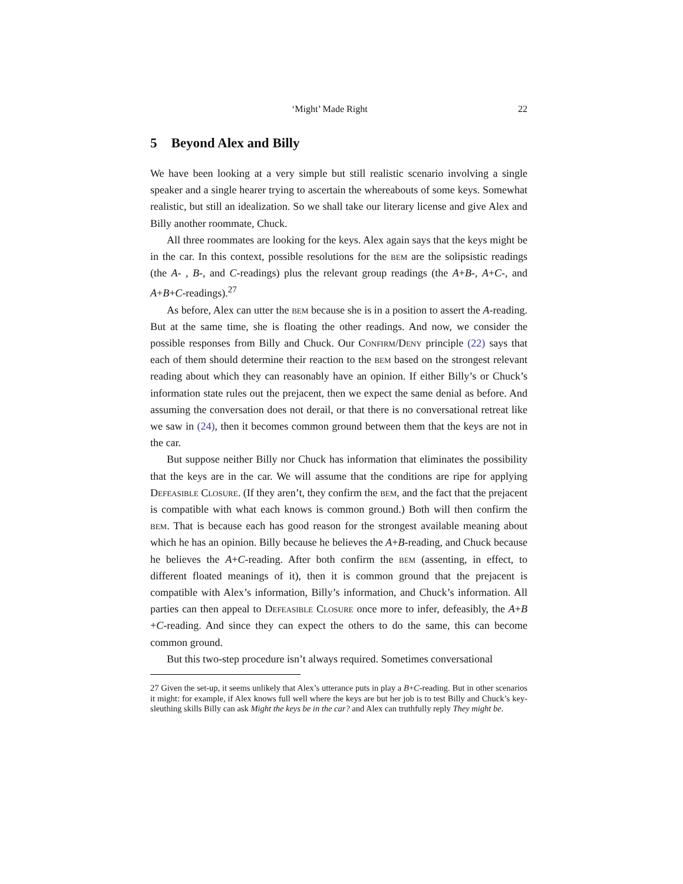‘Might’ Made Right 22
5 Beyond Alex and Billy
We have been looking at a very simple but still realistic scenario involving a single speaker and a single hearer trying to ascertain the whereabouts of some keys. Somewhat realistic, but still an idealization. So we shall take our literary license and give Alex and Billy another roommate, Chuck.
All three roommates are looking for the keys. Alex again says that the keys might be in the car. In this context, possible resolutions for the bem are the solipsistic readings (the A- , B-, and C-readings) plus the relevant group readings (the A+B-, A+C-, and A+B+C-readings).<sup>27</sup>
As before, Alex can utter the bem because she is in a position to assert the A-reading. But at the same time, she is floating the other readings. And now, we consider the possible responses from Billy and Chuck. Our Confirm/Deny principle (22) says that each of them should determine their reaction to the bem based on the strongest relevant reading about which they can reasonably have an opinion. If either Billy’s or Chuck’s information state rules out the prejacent, then we expect the same denial as before. And assuming the conversation does not derail, or that there is no conversational retreat like we saw in (24), then it becomes common ground between them that the keys are not in the car.
But suppose neither Billy nor Chuck has information that eliminates the possibility that the keys are in the car. We will assume that the conditions are ripe for applying Defeasible Closure. (If they aren’t, they confirm the bem, and the fact that the prejacent is compatible with what each knows is common ground.) Both will then confirm the bem. That is because each has good reason for the strongest available meaning about which he has an opinion. Billy because he believes the A+B-reading, and Chuck because he believes the A+C-reading. After both confirm the bem (assenting, in effect, to different floated meanings of it), then it is common ground that the prejacent is compatible with Alex’s information, Billy’s information, and Chuck’s information. All parties can then appeal to Defeasible Closure once more to infer, defeasibly, the A+B +C-reading. And since they can expect the others to do the same, this can become common ground.
But this two-step procedure isn’t always required. Sometimes conversational
27 Given the set-up, it seems unlikely that Alex’s utterance puts in play a B+C-reading. But in other scenarios it might: for example, if Alex knows full well where the keys are but her job is to test Billy and Chuck’s key-sleuthing skills Billy can ask Might the keys be in the car? and Alex can truthfully reply They might be.